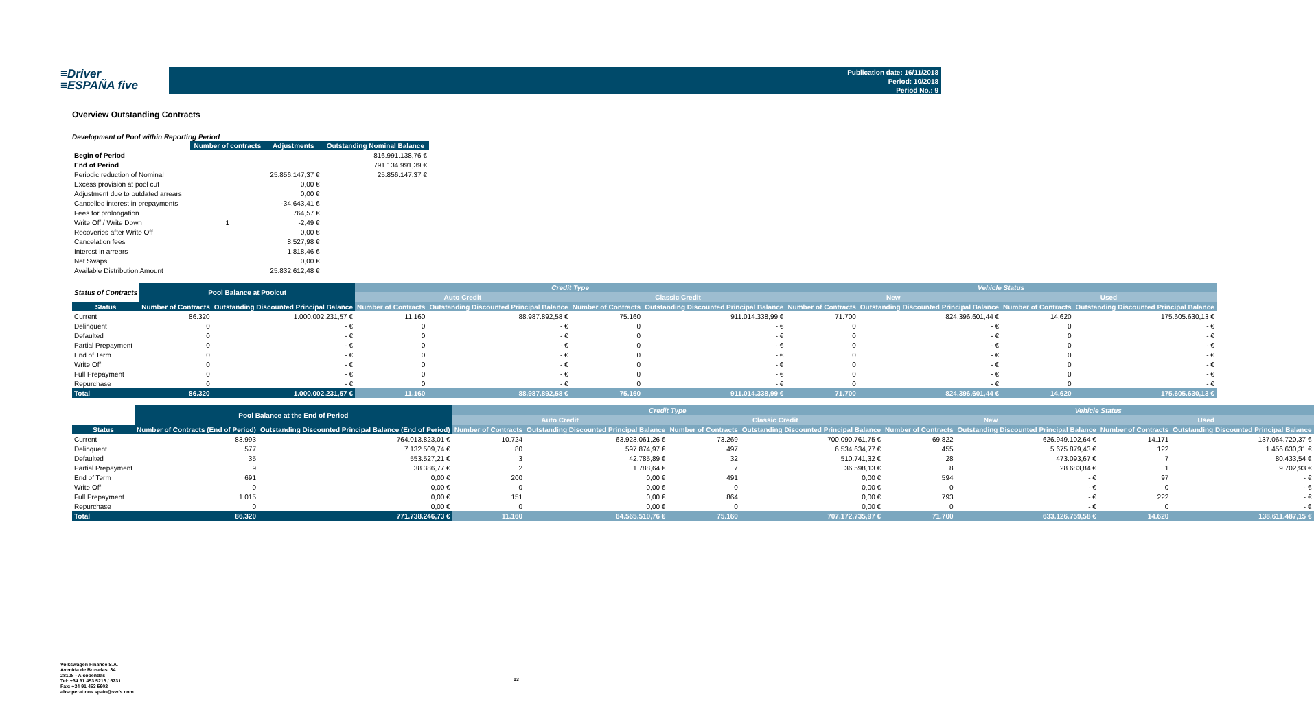≡Driver
≡ESPAÑA five
Publication date: 16/11/2018
Period: 10/2018
Period No.: 9
Overview Outstanding Contracts
Development of Pool within Reporting Period
| | Number of contracts | Adjustments | Outstanding Nominal Balance |
| --- | --- | --- | --- |
| Begin of Period | | | 816.991.138,76 € |
| End of Period | | | 791.134.991,39 € |
| Periodic reduction of Nominal | | 25.856.147,37 € | 25.856.147,37 € |
| Excess provision at pool cut | | 0,00 € | |
| Adjustment due to outdated arrears | | 0,00 € | |
| Cancelled interest in prepayments | | -34.643,41 € | |
| Fees for prolongation | | 764,57 € | |
| Write Off / Write Down | 1 | -2,49 € | |
| Recoveries after Write Off | | 0,00 € | |
| Cancelation fees | | 8.527,98 € | |
| Interest in arrears | | 1.818,46 € | |
| Net Swaps | | 0,00 € | |
| Available Distribution Amount | | 25.832.612,48 € | |
| Status of Contracts | Pool Balance at Poolcut | | Credit Type | | | | Vehicle Status | | | |
| | | | Auto Credit | | Classic Credit | | New | | Used | |
| Status | Number of Contracts | Outstanding Discounted Principal Balance | Number of Contracts | Outstanding Discounted Principal Balance | Number of Contracts | Outstanding Discounted Principal Balance | Number of Contracts | Outstanding Discounted Principal Balance | Number of Contracts | Outstanding Discounted Principal Balance |
| Current | 86.320 | 1.000.002.231,57 € | 11.160 | 88.987.892,58 € | 75.160 | 911.014.338,99 € | 71.700 | 824.396.601,44 € | 14.620 | 175.605.630,13 € |
| Delinquent | 0 | - € | 0 | - € | 0 | - € | 0 | - € | 0 | - € |
| Defaulted | 0 | - € | 0 | - € | 0 | - € | 0 | - € | 0 | - € |
| Partial Prepayment | 0 | - € | 0 | - € | 0 | - € | 0 | - € | 0 | - € |
| End of Term | 0 | - € | 0 | - € | 0 | - € | 0 | - € | 0 | - € |
| Write Off | 0 | - € | 0 | - € | 0 | - € | 0 | - € | 0 | - € |
| Full Prepayment | 0 | - € | 0 | - € | 0 | - € | 0 | - € | 0 | - € |
| Repurchase | 0 | - € | 0 | - € | 0 | - € | 0 | - € | 0 | - € |
| Total | 86.320 | 1.000.002.231,57 € | 11.160 | 88.987.892,58 € | 75.160 | 911.014.338,99 € | 71.700 | 824.396.601,44 € | 14.620 | 175.605.630,13 € |
| | Pool Balance at the End of Period | | Credit Type | | | | Vehicle Status | | | |
| | | | Auto Credit | | Classic Credit | | New | | Used | |
| Status | Number of Contracts (End of Period) | Outstanding Discounted Principal Balance (End of Period) | Number of Contracts | Outstanding Discounted Principal Balance | Number of Contracts | Outstanding Discounted Principal Balance | Number of Contracts | Outstanding Discounted Principal Balance | Number of Contracts | Outstanding Discounted Principal Balance |
| Current | 83.993 | 764.013.823,01 € | 10.724 | 63.923.061,26 € | 73.269 | 700.090.761,75 € | 69.822 | 626.949.102,64 € | 14.171 | 137.064.720,37 € |
| Delinquent | 577 | 7.132.509,74 € | 80 | 597.874,97 € | 497 | 6.534.634,77 € | 455 | 5.675.879,43 € | 122 | 1.456.630,31 € |
| Defaulted | 35 | 553.527,21 € | 3 | 42.785,89 € | 32 | 510.741,32 € | 28 | 473.093,67 € | 7 | 80.433,54 € |
| Partial Prepayment | 9 | 38.386,77 € | 2 | 1.788,64 € | 7 | 36.598,13 € | 8 | 28.683,84 € | 1 | 9.702,93 € |
| End of Term | 691 | 0,00 € | 200 | 0,00 € | 491 | 0,00 € | 594 | - € | 97 | - € |
| Write Off | 0 | 0,00 € | 0 | 0,00 € | 0 | 0,00 € | 0 | - € | 0 | - € |
| Full Prepayment | 1.015 | 0,00 € | 151 | 0,00 € | 864 | 0,00 € | 793 | - € | 222 | - € |
| Repurchase | 0 | 0,00 € | 0 | 0,00 € | 0 | 0,00 € | 0 | - € | 0 | - € |
| Total | 86.320 | 771.738.246,73 € | 11.160 | 64.565.510,76 € | 75.160 | 707.172.735,97 € | 71.700 | 633.126.759,58 € | 14.620 | 138.611.487,15 € |
Volkswagen Finance S.A.
Avenida de Bruselas, 34
28108 - Alcobendas
Tel: +34 91 453 5213 / 5231
Fax: +34 91 453 5602
absoperations.spain@vwfs.com
13